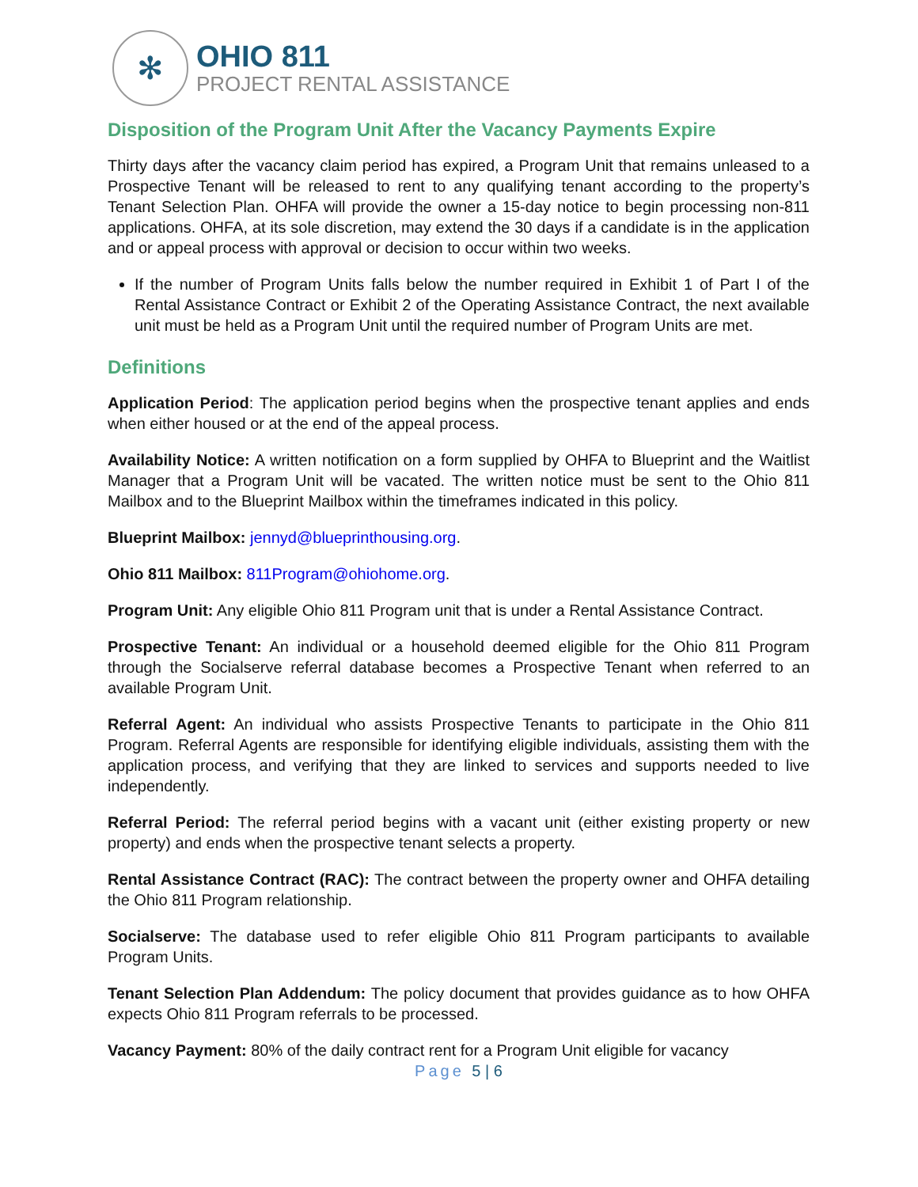✻
OHIO 811
PROJECT RENTAL ASSISTANCE
Disposition of the Program Unit After the Vacancy Payments Expire
Thirty days after the vacancy claim period has expired, a Program Unit that remains unleased to a Prospective Tenant will be released to rent to any qualifying tenant according to the property’s Tenant Selection Plan. OHFA will provide the owner a 15-day notice to begin processing non-811 applications. OHFA, at its sole discretion, may extend the 30 days if a candidate is in the application and or appeal process with approval or decision to occur within two weeks.
If the number of Program Units falls below the number required in Exhibit 1 of Part I of the Rental Assistance Contract or Exhibit 2 of the Operating Assistance Contract, the next available unit must be held as a Program Unit until the required number of Program Units are met.
Definitions
Application Period: The application period begins when the prospective tenant applies and ends when either housed or at the end of the appeal process.
Availability Notice: A written notification on a form supplied by OHFA to Blueprint and the Waitlist Manager that a Program Unit will be vacated. The written notice must be sent to the Ohio 811 Mailbox and to the Blueprint Mailbox within the timeframes indicated in this policy.
Blueprint Mailbox: jennyd@blueprinthousing.org.
Ohio 811 Mailbox: 811Program@ohiohome.org.
Program Unit: Any eligible Ohio 811 Program unit that is under a Rental Assistance Contract.
Prospective Tenant: An individual or a household deemed eligible for the Ohio 811 Program through the Socialserve referral database becomes a Prospective Tenant when referred to an available Program Unit.
Referral Agent: An individual who assists Prospective Tenants to participate in the Ohio 811 Program. Referral Agents are responsible for identifying eligible individuals, assisting them with the application process, and verifying that they are linked to services and supports needed to live independently.
Referral Period: The referral period begins with a vacant unit (either existing property or new property) and ends when the prospective tenant selects a property.
Rental Assistance Contract (RAC): The contract between the property owner and OHFA detailing the Ohio 811 Program relationship.
Socialserve: The database used to refer eligible Ohio 811 Program participants to available Program Units.
Tenant Selection Plan Addendum: The policy document that provides guidance as to how OHFA expects Ohio 811 Program referrals to be processed.
Vacancy Payment: 80% of the daily contract rent for a Program Unit eligible for vacancy
Page 5 | 6